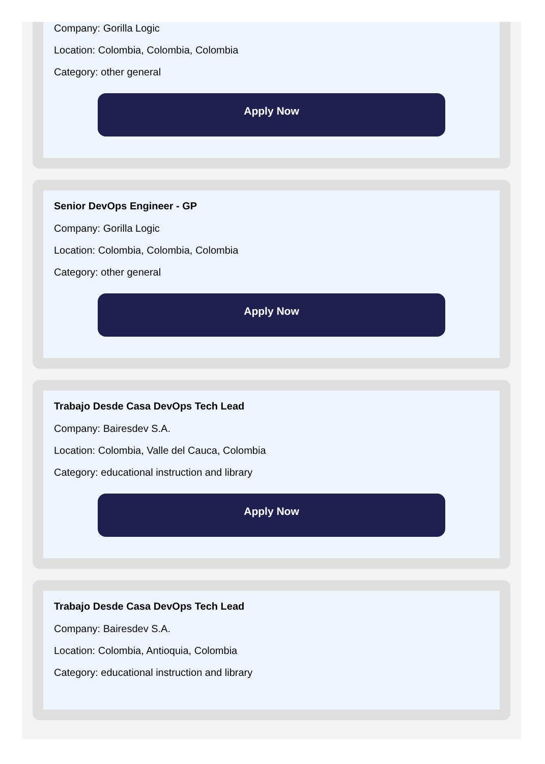Company: Gorilla Logic
Location: Colombia, Colombia, Colombia
Category: other general
Apply Now
Senior DevOps Engineer - GP
Company: Gorilla Logic
Location: Colombia, Colombia, Colombia
Category: other general
Apply Now
Trabajo Desde Casa DevOps Tech Lead
Company: Bairesdev S.A.
Location: Colombia, Valle del Cauca, Colombia
Category: educational instruction and library
Apply Now
Trabajo Desde Casa DevOps Tech Lead
Company: Bairesdev S.A.
Location: Colombia, Antioquia, Colombia
Category: educational instruction and library